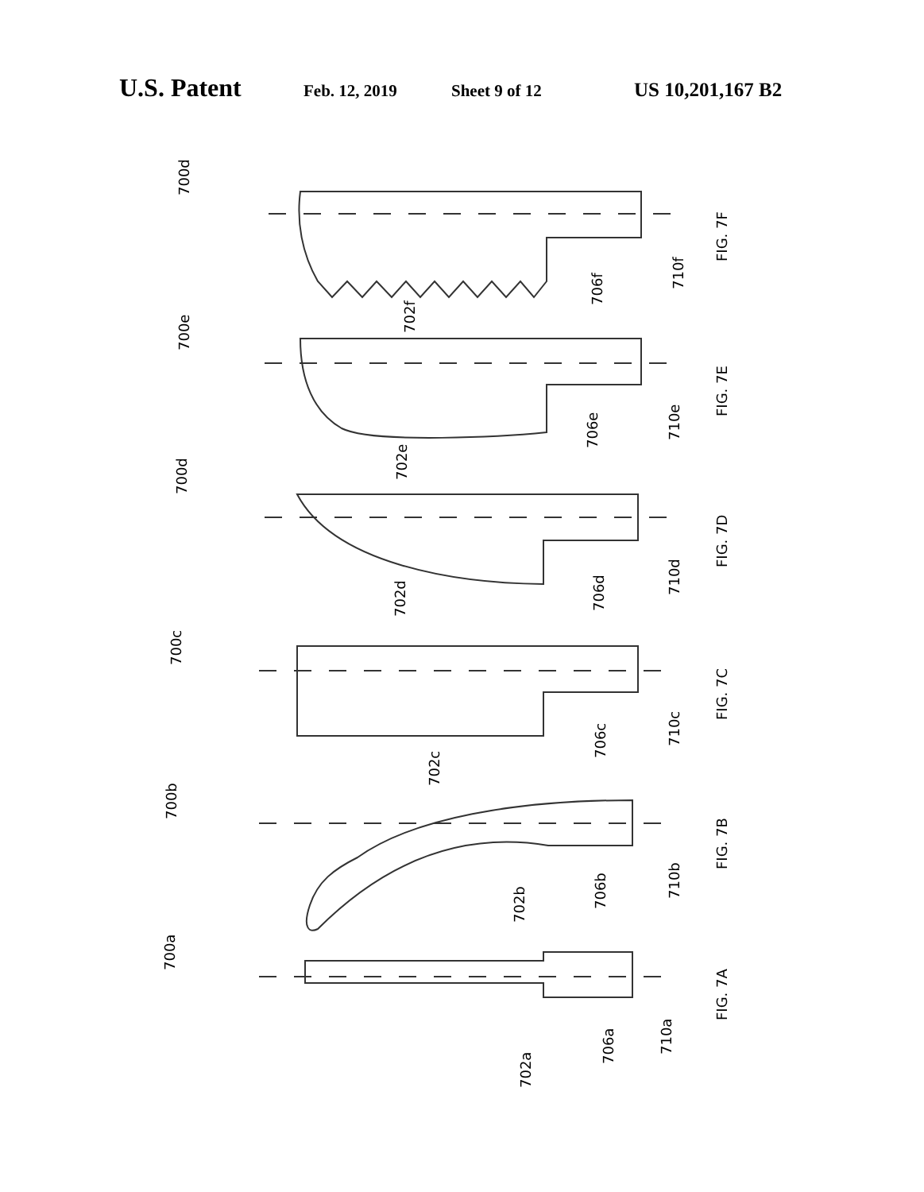U.S. Patent Feb. 12, 2019 Sheet 9 of 12 US 10,201,167 B2
700d
700e
700d
700c
700b
700a
702f
702e
702d
702c
702b
702a
706f
706e
706d
706c
706b
706a
710f
710e
710d
710c
710b
710a
FIG. 7F
FIG. 7E
FIG. 7D
FIG. 7C
FIG. 7B
FIG. 7A